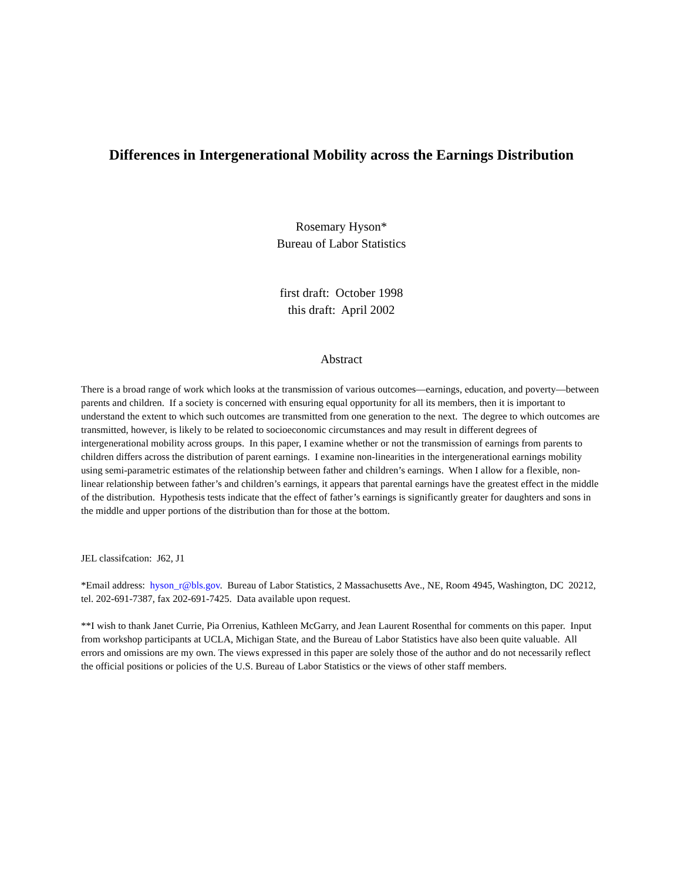Differences in Intergenerational Mobility across the Earnings Distribution
Rosemary Hyson*
Bureau of Labor Statistics
first draft: October 1998
this draft: April 2002
Abstract
There is a broad range of work which looks at the transmission of various outcomes—earnings, education, and poverty—between parents and children. If a society is concerned with ensuring equal opportunity for all its members, then it is important to understand the extent to which such outcomes are transmitted from one generation to the next. The degree to which outcomes are transmitted, however, is likely to be related to socioeconomic circumstances and may result in different degrees of intergenerational mobility across groups. In this paper, I examine whether or not the transmission of earnings from parents to children differs across the distribution of parent earnings. I examine non-linearities in the intergenerational earnings mobility using semi-parametric estimates of the relationship between father and children’s earnings. When I allow for a flexible, non-linear relationship between father’s and children’s earnings, it appears that parental earnings have the greatest effect in the middle of the distribution. Hypothesis tests indicate that the effect of father’s earnings is significantly greater for daughters and sons in the middle and upper portions of the distribution than for those at the bottom.
JEL classifcation: J62, J1
*Email address: hyson_r@bls.gov. Bureau of Labor Statistics, 2 Massachusetts Ave., NE, Room 4945, Washington, DC 20212, tel. 202-691-7387, fax 202-691-7425. Data available upon request.
**I wish to thank Janet Currie, Pia Orrenius, Kathleen McGarry, and Jean Laurent Rosenthal for comments on this paper. Input from workshop participants at UCLA, Michigan State, and the Bureau of Labor Statistics have also been quite valuable. All errors and omissions are my own. The views expressed in this paper are solely those of the author and do not necessarily reflect the official positions or policies of the U.S. Bureau of Labor Statistics or the views of other staff members.